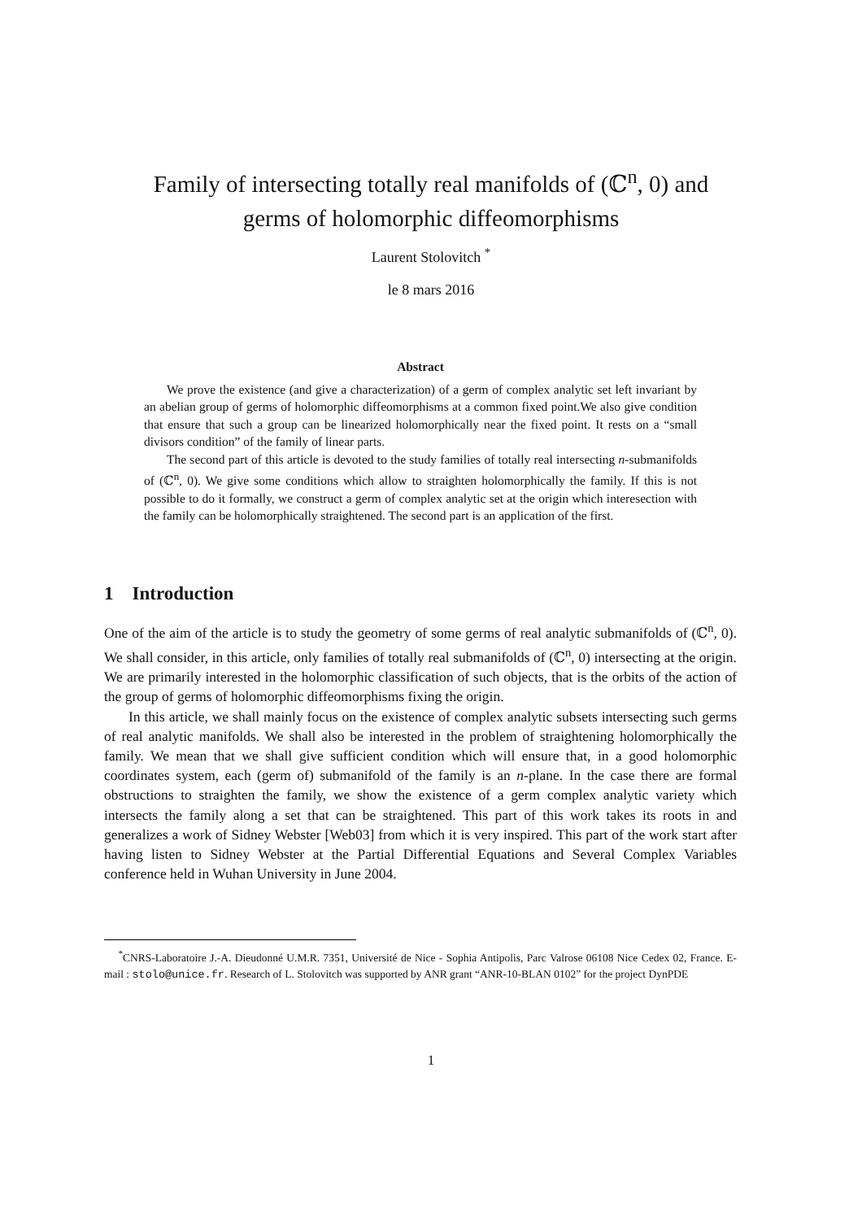Family of intersecting totally real manifolds of (ℂ<sup>n</sup>, 0) and
germs of holomorphic diffeomorphisms
Laurent Stolovitch <sup>*</sup>
le 8 mars 2016
Abstract
We prove the existence (and give a characterization) of a germ of complex analytic set left invariant by an abelian group of germs of holomorphic diffeomorphisms at a common fixed point.We also give condition that ensure that such a group can be linearized holomorphically near the fixed point. It rests on a “small divisors condition” of the family of linear parts.
The second part of this article is devoted to the study families of totally real intersecting n-submanifolds of (ℂ<sup>n</sup>, 0). We give some conditions which allow to straighten holomorphically the family. If this is not possible to do it formally, we construct a germ of complex analytic set at the origin which interesection with the family can be holomorphically straightened. The second part is an application of the first.
1 Introduction
One of the aim of the article is to study the geometry of some germs of real analytic submanifolds of (ℂ<sup>n</sup>, 0). We shall consider, in this article, only families of totally real submanifolds of (ℂ<sup>n</sup>, 0) intersecting at the origin. We are primarily interested in the holomorphic classification of such objects, that is the orbits of the action of the group of germs of holomorphic diffeomorphisms fixing the origin.
In this article, we shall mainly focus on the existence of complex analytic subsets intersecting such germs of real analytic manifolds. We shall also be interested in the problem of straightening holomorphically the family. We mean that we shall give sufficient condition which will ensure that, in a good holomorphic coordinates system, each (germ of) submanifold of the family is an n-plane. In the case there are formal obstructions to straighten the family, we show the existence of a germ complex analytic variety which intersects the family along a set that can be straightened. This part of this work takes its roots in and generalizes a work of Sidney Webster [Web03] from which it is very inspired. This part of the work start after having listen to Sidney Webster at the Partial Differential Equations and Several Complex Variables conference held in Wuhan University in June 2004.
<sup>*</sup> CNRS-Laboratoire J.-A. Dieudonné U.M.R. 7351, Université de Nice - Sophia Antipolis, Parc Valrose 06108 Nice Cedex 02, France. E-mail : stolo@unice.fr. Research of L. Stolovitch was supported by ANR grant “ANR-10-BLAN 0102” for the project DynPDE
1